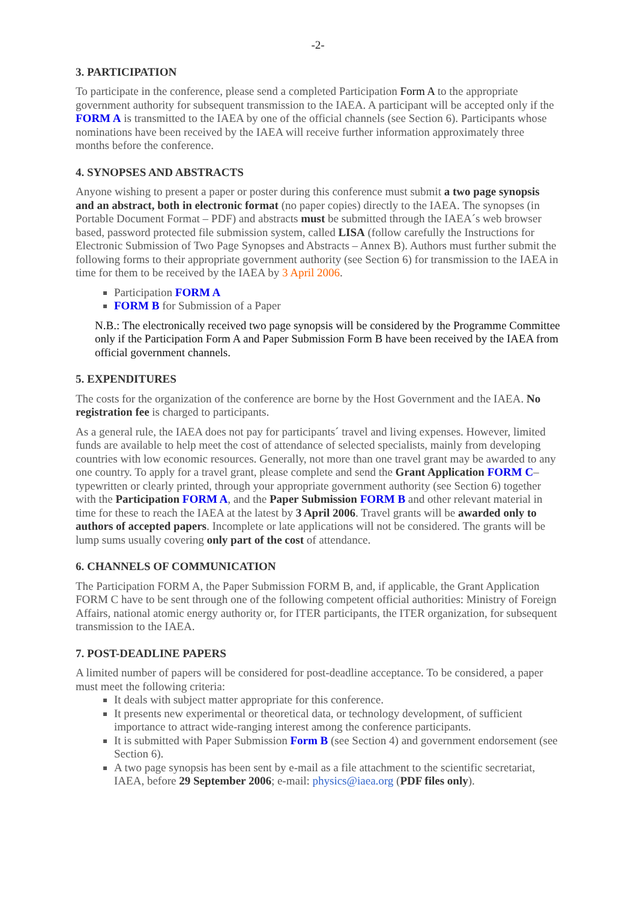-2-
3. PARTICIPATION
To participate in the conference, please send a completed Participation Form A to the appropriate government authority for subsequent transmission to the IAEA. A participant will be accepted only if the FORM A is transmitted to the IAEA by one of the official channels (see Section 6). Participants whose nominations have been received by the IAEA will receive further information approximately three months before the conference.
4. SYNOPSES AND ABSTRACTS
Anyone wishing to present a paper or poster during this conference must submit a two page synopsis and an abstract, both in electronic format (no paper copies) directly to the IAEA. The synopses (in Portable Document Format – PDF) and abstracts must be submitted through the IAEA´s web browser based, password protected file submission system, called LISA (follow carefully the Instructions for Electronic Submission of Two Page Synopses and Abstracts – Annex B). Authors must further submit the following forms to their appropriate government authority (see Section 6) for transmission to the IAEA in time for them to be received by the IAEA by 3 April 2006.
Participation FORM A
FORM B for Submission of a Paper
N.B.: The electronically received two page synopsis will be considered by the Programme Committee only if the Participation Form A and Paper Submission Form B have been received by the IAEA from official government channels.
5. EXPENDITURES
The costs for the organization of the conference are borne by the Host Government and the IAEA. No registration fee is charged to participants.
As a general rule, the IAEA does not pay for participants´ travel and living expenses. However, limited funds are available to help meet the cost of attendance of selected specialists, mainly from developing countries with low economic resources. Generally, not more than one travel grant may be awarded to any one country. To apply for a travel grant, please complete and send the Grant Application FORM C– typewritten or clearly printed, through your appropriate government authority (see Section 6) together with the Participation FORM A, and the Paper Submission FORM B and other relevant material in time for these to reach the IAEA at the latest by 3 April 2006. Travel grants will be awarded only to authors of accepted papers. Incomplete or late applications will not be considered. The grants will be lump sums usually covering only part of the cost of attendance.
6. CHANNELS OF COMMUNICATION
The Participation FORM A, the Paper Submission FORM B, and, if applicable, the Grant Application FORM C have to be sent through one of the following competent official authorities: Ministry of Foreign Affairs, national atomic energy authority or, for ITER participants, the ITER organization, for subsequent transmission to the IAEA.
7. POST-DEADLINE PAPERS
A limited number of papers will be considered for post-deadline acceptance. To be considered, a paper must meet the following criteria:
It deals with subject matter appropriate for this conference.
It presents new experimental or theoretical data, or technology development, of sufficient importance to attract wide-ranging interest among the conference participants.
It is submitted with Paper Submission Form B (see Section 4) and government endorsement (see Section 6).
A two page synopsis has been sent by e-mail as a file attachment to the scientific secretariat, IAEA, before 29 September 2006; e-mail: physics@iaea.org (PDF files only).